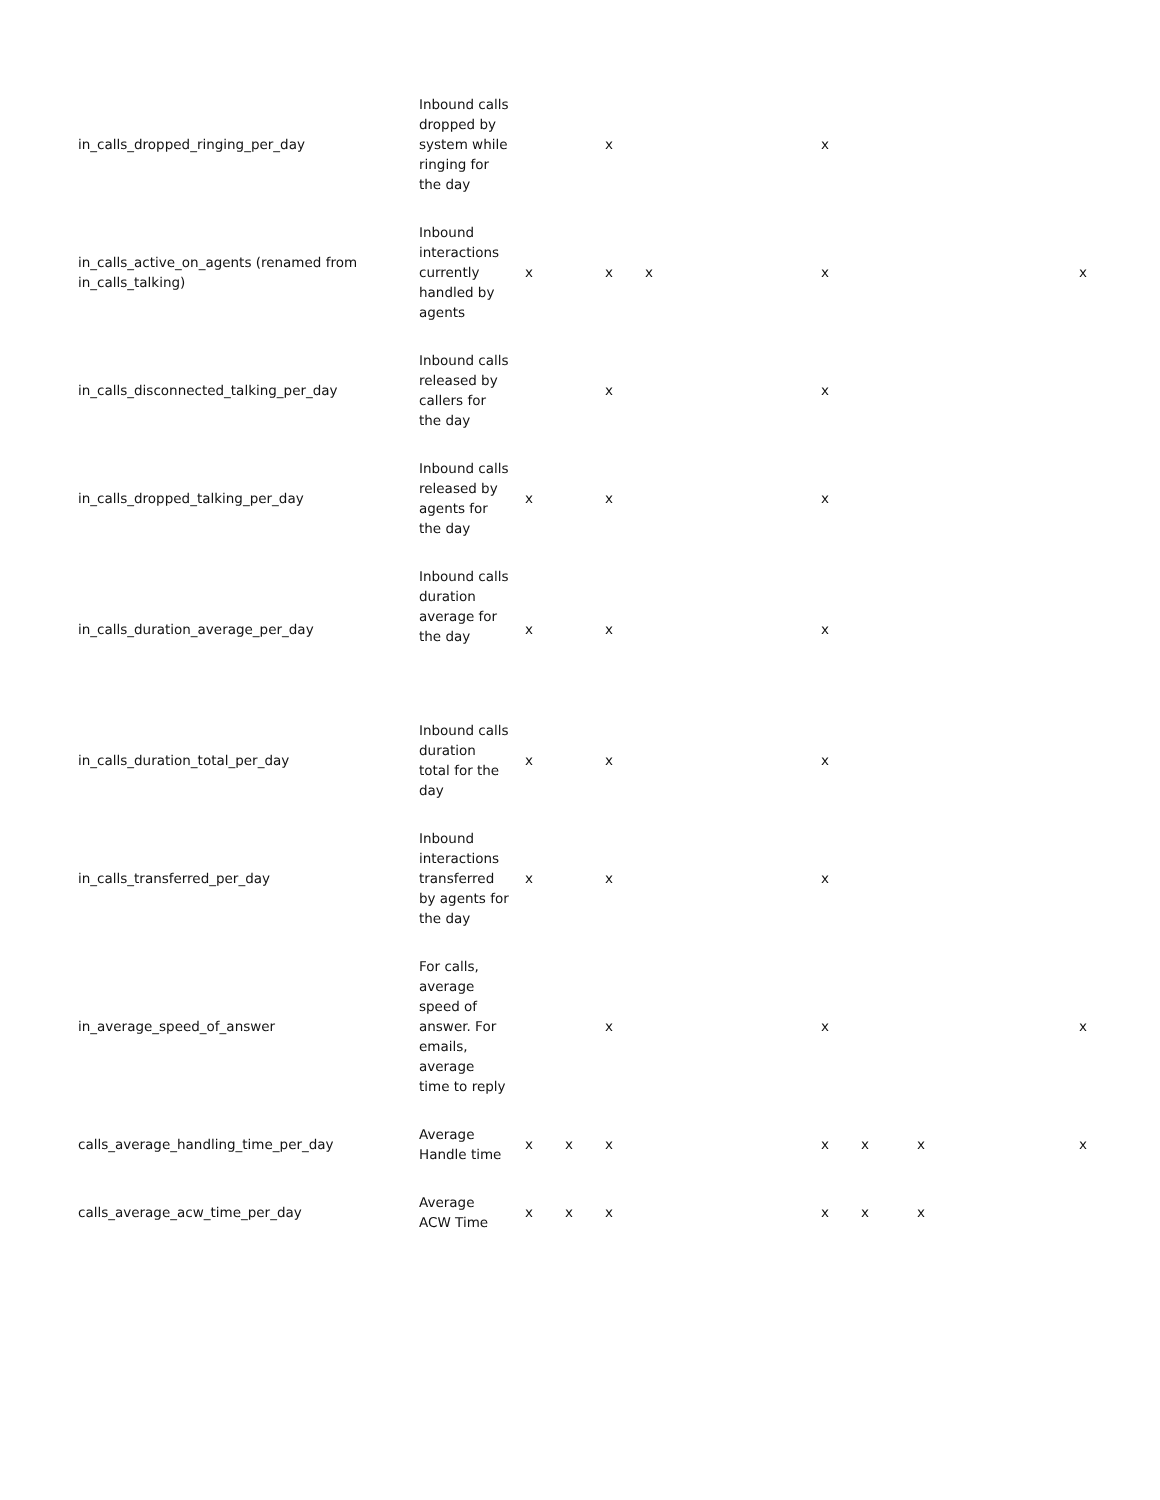| in_calls_dropped_ringing_per_day | Inbound calls dropped by system while ringing for the day | | | x | | | x | | | | |
| in_calls_active_on_agents (renamed from in_calls_talking) | Inbound interactions currently handled by agents | x | | x | x | | x | | | | x |
| in_calls_disconnected_talking_per_day | Inbound calls released by callers for the day | | | x | | | x | | | | |
| in_calls_dropped_talking_per_day | Inbound calls released by agents for the day | x | | x | | | x | | | | |
| in_calls_duration_average_per_day | Inbound calls duration average for the day | x | | x | | | x | | | | |
| in_calls_duration_total_per_day | Inbound calls duration total for the day | x | | x | | | x | | | | |
| in_calls_transferred_per_day | Inbound interactions transferred by agents for the day | x | | x | | | x | | | | |
| in_average_speed_of_answer | For calls, average speed of answer. For emails, average time to reply | | | x | | | x | | | | x |
| calls_average_handling_time_per_day | Average Handle time | x | x | x | | | x | x | x | | x |
| calls_average_acw_time_per_day | Average ACW Time | x | x | x | | | x | x | x | | |